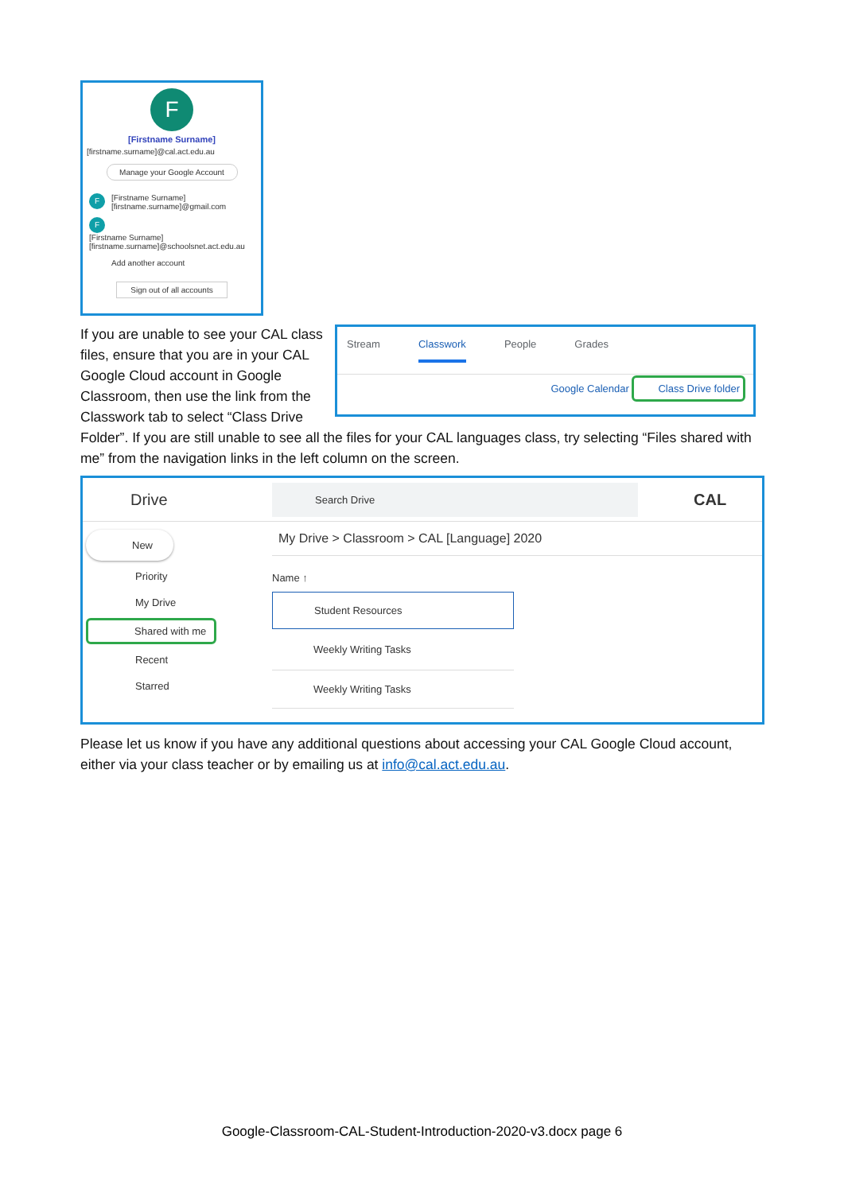F
[Firstname Surname]
[firstname.surname]@cal.act.edu.au
Manage your Google Account
F [Firstname Surname]
[firstname.surname]@gmail.com
F [Firstname Surname]
[firstname.surname]@schoolsnet.act.edu.au
Add another account
Sign out of all accounts
If you are unable to see your CAL class files, ensure that you are in your CAL Google Cloud account in Google Classroom, then use the link from the Classwork tab to select “Class Drive
Stream Classwork People Grades
Google Calendar Class Drive folder
Folder”. If you are still unable to see all the files for your CAL languages class, try selecting “Files shared with me” from the navigation links in the left column on the screen.
Drive Search Drive CAL
New
Priority
My Drive
Shared with me
Recent
Starred
My Drive > Classroom > CAL [Language] 2020
Name ↑
Student Resources
Weekly Writing Tasks
Weekly Writing Tasks
Please let us know if you have any additional questions about accessing your CAL Google Cloud account, either via your class teacher or by emailing us at info@cal.act.edu.au.
Google-Classroom-CAL-Student-Introduction-2020-v3.docx page 6